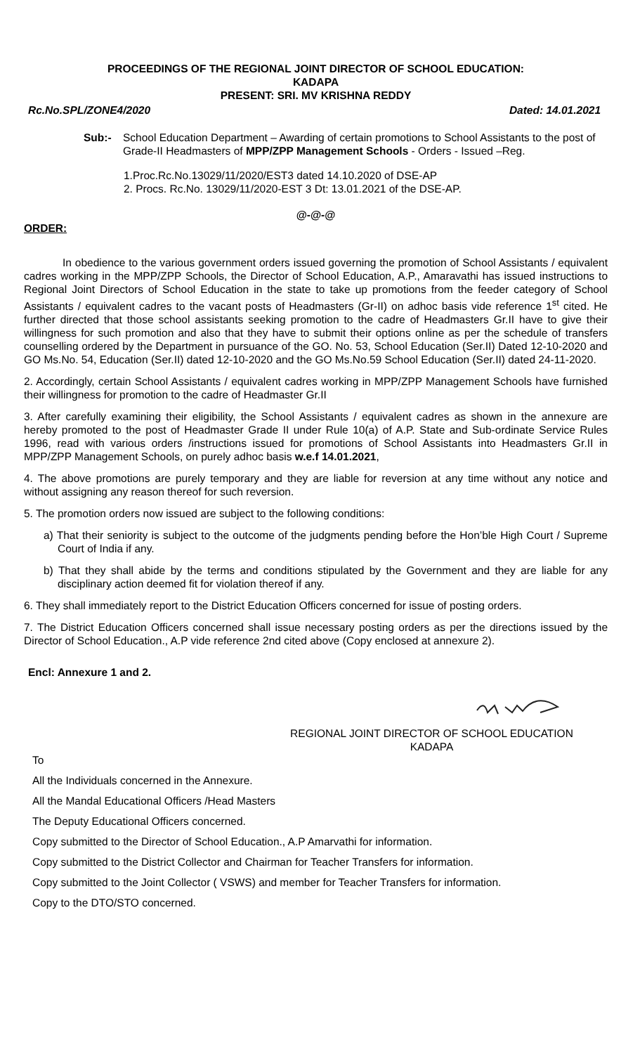PROCEEDINGS OF THE REGIONAL JOINT DIRECTOR OF SCHOOL EDUCATION:
KADAPA
PRESENT: SRI. MV KRISHNA REDDY
Rc.No.SPL/ZONE4/2020 Dated: 14.01.2021
Sub:- School Education Department – Awarding of certain promotions to School Assistants to the post of Grade-II Headmasters of MPP/ZPP Management Schools - Orders - Issued –Reg.
1.Proc.Rc.No.13029/11/2020/EST3 dated 14.10.2020 of DSE-AP
2. Procs. Rc.No. 13029/11/2020-EST 3 Dt: 13.01.2021 of the DSE-AP.
@-@-@
ORDER:
In obedience to the various government orders issued governing the promotion of School Assistants / equivalent cadres working in the MPP/ZPP Schools, the Director of School Education, A.P., Amaravathi has issued instructions to Regional Joint Directors of School Education in the state to take up promotions from the feeder category of School Assistants / equivalent cadres to the vacant posts of Headmasters (Gr-II) on adhoc basis vide reference 1<sup>st</sup> cited. He further directed that those school assistants seeking promotion to the cadre of Headmasters Gr.II have to give their willingness for such promotion and also that they have to submit their options online as per the schedule of transfers counselling ordered by the Department in pursuance of the GO. No. 53, School Education (Ser.II) Dated 12-10-2020 and GO Ms.No. 54, Education (Ser.II) dated 12-10-2020 and the GO Ms.No.59 School Education (Ser.II) dated 24-11-2020.
2. Accordingly, certain School Assistants / equivalent cadres working in MPP/ZPP Management Schools have furnished their willingness for promotion to the cadre of Headmaster Gr.II
3. After carefully examining their eligibility, the School Assistants / equivalent cadres as shown in the annexure are hereby promoted to the post of Headmaster Grade II under Rule 10(a) of A.P. State and Sub-ordinate Service Rules 1996, read with various orders /instructions issued for promotions of School Assistants into Headmasters Gr.II in MPP/ZPP Management Schools, on purely adhoc basis w.e.f 14.01.2021,
4. The above promotions are purely temporary and they are liable for reversion at any time without any notice and without assigning any reason thereof for such reversion.
5. The promotion orders now issued are subject to the following conditions:
a) That their seniority is subject to the outcome of the judgments pending before the Hon’ble High Court / Supreme Court of India if any.
b) That they shall abide by the terms and conditions stipulated by the Government and they are liable for any disciplinary action deemed fit for violation thereof if any.
6. They shall immediately report to the District Education Officers concerned for issue of posting orders.
7. The District Education Officers concerned shall issue necessary posting orders as per the directions issued by the Director of School Education., A.P vide reference 2nd cited above (Copy enclosed at annexure 2).
Encl: Annexure 1 and 2.
REGIONAL JOINT DIRECTOR OF SCHOOL EDUCATION
KADAPA
To
All the Individuals concerned in the Annexure.
All the Mandal Educational Officers /Head Masters
The Deputy Educational Officers concerned.
Copy submitted to the Director of School Education., A.P Amarvathi for information.
Copy submitted to the District Collector and Chairman for Teacher Transfers for information.
Copy submitted to the Joint Collector ( VSWS) and member for Teacher Transfers for information.
Copy to the DTO/STO concerned.